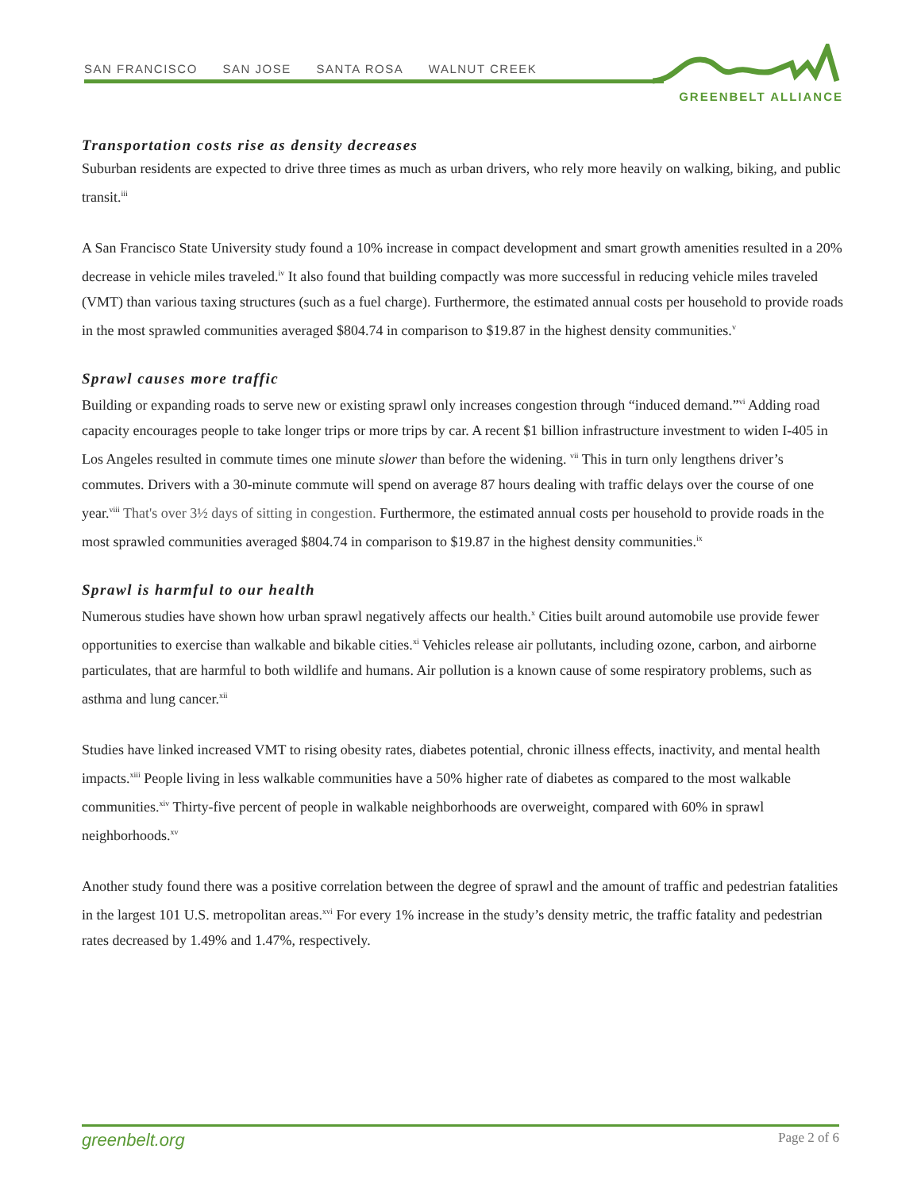SAN FRANCISCO SAN JOSE SANTA ROSA WALNUT CREEK
GREENBELT ALLIANCE
Transportation costs rise as density decreases
Suburban residents are expected to drive three times as much as urban drivers, who rely more heavily on walking, biking, and public transit.<sup>iii</sup>
A San Francisco State University study found a 10% increase in compact development and smart growth amenities resulted in a 20% decrease in vehicle miles traveled.<sup>iv</sup> It also found that building compactly was more successful in reducing vehicle miles traveled (VMT) than various taxing structures (such as a fuel charge). Furthermore, the estimated annual costs per household to provide roads in the most sprawled communities averaged $804.74 in comparison to $19.87 in the highest density communities.<sup>v</sup>
Sprawl causes more traffic
Building or expanding roads to serve new or existing sprawl only increases congestion through “induced demand.”<sup>vi</sup> Adding road capacity encourages people to take longer trips or more trips by car. A recent $1 billion infrastructure investment to widen I-405 in Los Angeles resulted in commute times one minute slower than before the widening. <sup>vii</sup> This in turn only lengthens driver’s commutes. Drivers with a 30-minute commute will spend on average 87 hours dealing with traffic delays over the course of one year.<sup>viii</sup> That's over 3½ days of sitting in congestion. Furthermore, the estimated annual costs per household to provide roads in the most sprawled communities averaged $804.74 in comparison to $19.87 in the highest density communities.<sup>ix</sup>
Sprawl is harmful to our health
Numerous studies have shown how urban sprawl negatively affects our health.<sup>x</sup> Cities built around automobile use provide fewer opportunities to exercise than walkable and bikable cities.<sup>xi</sup> Vehicles release air pollutants, including ozone, carbon, and airborne particulates, that are harmful to both wildlife and humans. Air pollution is a known cause of some respiratory problems, such as asthma and lung cancer.<sup>xii</sup>
Studies have linked increased VMT to rising obesity rates, diabetes potential, chronic illness effects, inactivity, and mental health impacts.<sup>xiii</sup> People living in less walkable communities have a 50% higher rate of diabetes as compared to the most walkable communities.<sup>xiv</sup> Thirty-five percent of people in walkable neighborhoods are overweight, compared with 60% in sprawl neighborhoods.<sup>xv</sup>
Another study found there was a positive correlation between the degree of sprawl and the amount of traffic and pedestrian fatalities in the largest 101 U.S. metropolitan areas.<sup>xvi</sup> For every 1% increase in the study’s density metric, the traffic fatality and pedestrian rates decreased by 1.49% and 1.47%, respectively.
greenbelt.org Page 2 of 6